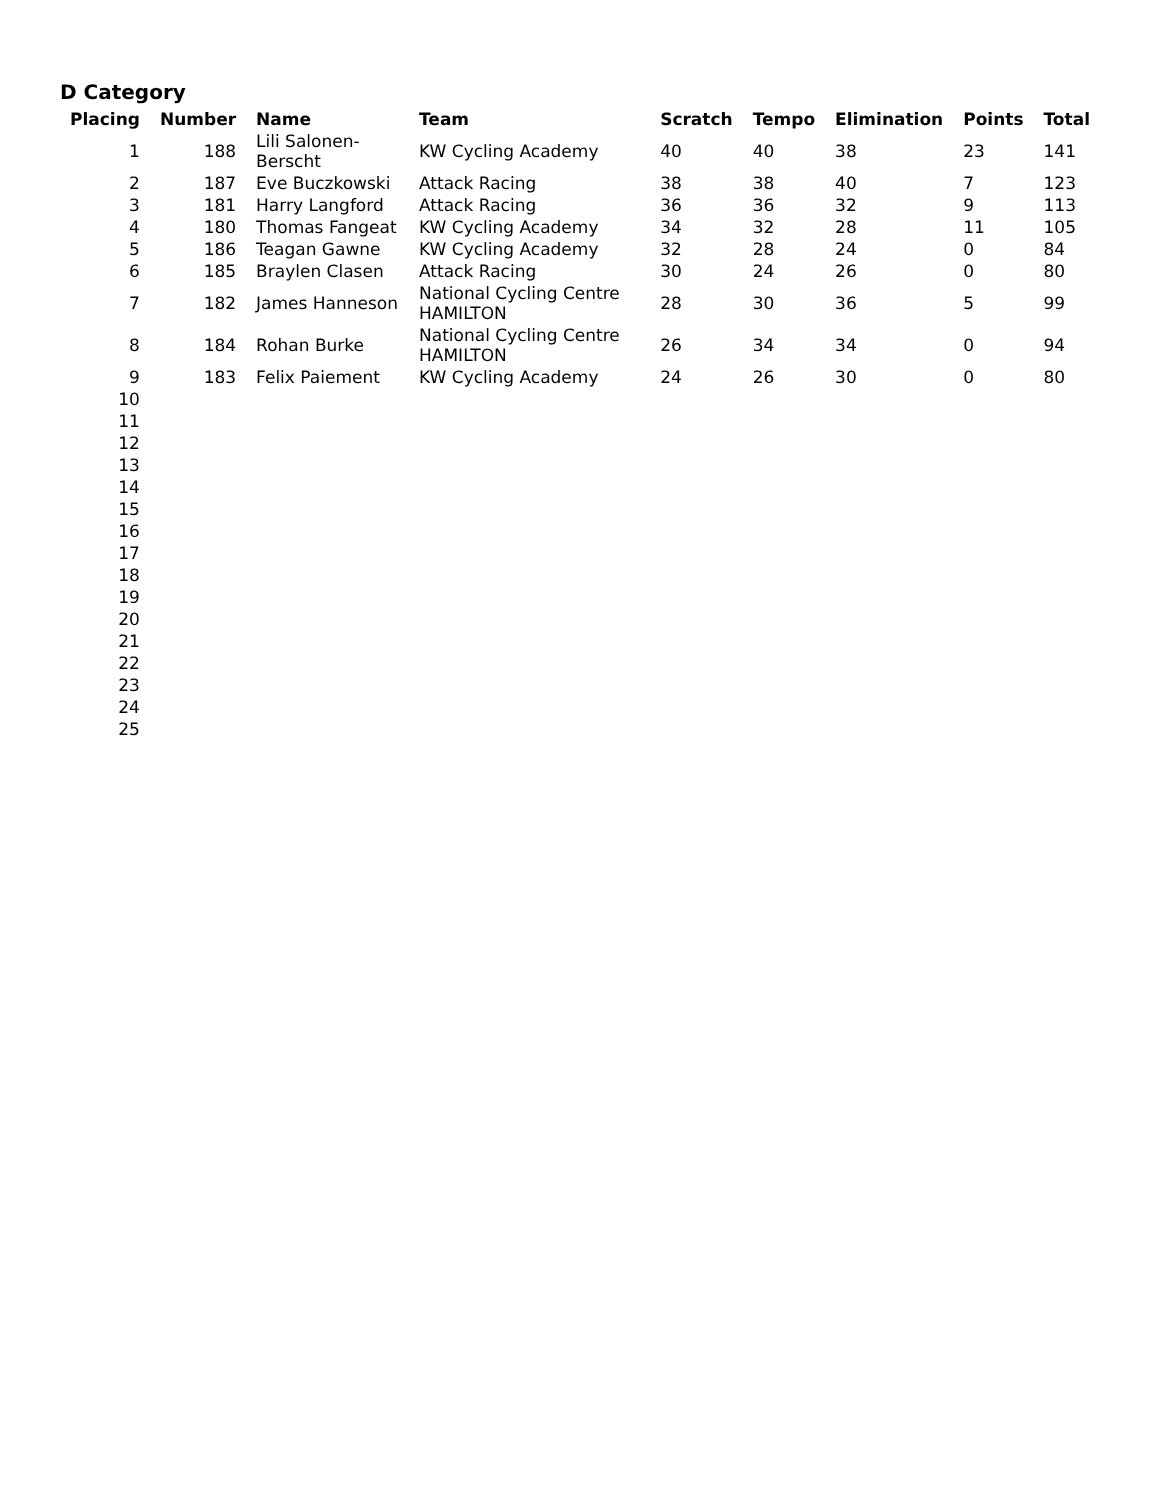D Category
| Placing | Number | Name | Team | Scratch | Tempo | Elimination | Points | Total |
| --- | --- | --- | --- | --- | --- | --- | --- | --- |
| 1 | 188 | Lili Salonen-Berscht | KW Cycling Academy | 40 | 40 | 38 | 23 | 141 |
| 2 | 187 | Eve Buczkowski | Attack Racing | 38 | 38 | 40 | 7 | 123 |
| 3 | 181 | Harry Langford | Attack Racing | 36 | 36 | 32 | 9 | 113 |
| 4 | 180 | Thomas Fangeat | KW Cycling Academy | 34 | 32 | 28 | 11 | 105 |
| 5 | 186 | Teagan Gawne | KW Cycling Academy | 32 | 28 | 24 | 0 | 84 |
| 6 | 185 | Braylen Clasen | Attack Racing | 30 | 24 | 26 | 0 | 80 |
| 7 | 182 | James Hanneson | National Cycling Centre HAMILTON | 28 | 30 | 36 | 5 | 99 |
| 8 | 184 | Rohan Burke | National Cycling Centre HAMILTON | 26 | 34 | 34 | 0 | 94 |
| 9 | 183 | Felix Paiement | KW Cycling Academy | 24 | 26 | 30 | 0 | 80 |
| 10 | | | | | | | | |
| 11 | | | | | | | | |
| 12 | | | | | | | | |
| 13 | | | | | | | | |
| 14 | | | | | | | | |
| 15 | | | | | | | | |
| 16 | | | | | | | | |
| 17 | | | | | | | | |
| 18 | | | | | | | | |
| 19 | | | | | | | | |
| 20 | | | | | | | | |
| 21 | | | | | | | | |
| 22 | | | | | | | | |
| 23 | | | | | | | | |
| 24 | | | | | | | | |
| 25 | | | | | | | | |